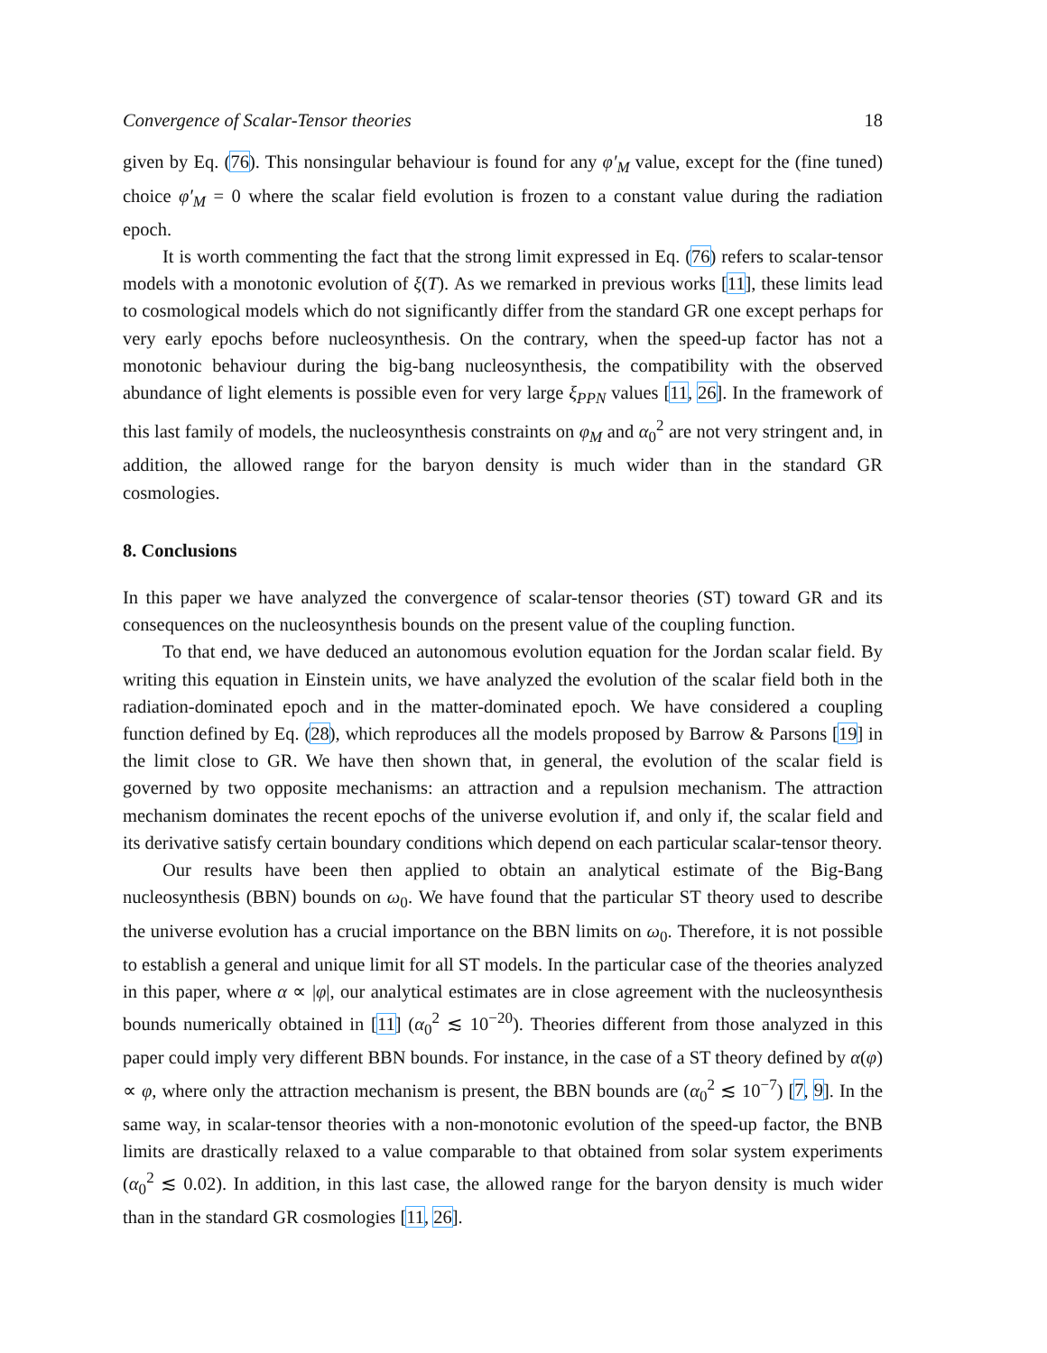Convergence of Scalar-Tensor theories 18
given by Eq. (76). This nonsingular behaviour is found for any φ′<sub>M</sub> value, except for the (fine tuned) choice φ′<sub>M</sub> = 0 where the scalar field evolution is frozen to a constant value during the radiation epoch.
It is worth commenting the fact that the strong limit expressed in Eq. (76) refers to scalar-tensor models with a monotonic evolution of ξ(T). As we remarked in previous works [11], these limits lead to cosmological models which do not significantly differ from the standard GR one except perhaps for very early epochs before nucleosynthesis. On the contrary, when the speed-up factor has not a monotonic behaviour during the big-bang nucleosynthesis, the compatibility with the observed abundance of light elements is possible even for very large ξ<sub>PPN</sub> values [11, 26]. In the framework of this last family of models, the nucleosynthesis constraints on φ<sub>M</sub> and α<sub>0</sub><sup>2</sup> are not very stringent and, in addition, the allowed range for the baryon density is much wider than in the standard GR cosmologies.
8. Conclusions
In this paper we have analyzed the convergence of scalar-tensor theories (ST) toward GR and its consequences on the nucleosynthesis bounds on the present value of the coupling function.
To that end, we have deduced an autonomous evolution equation for the Jordan scalar field. By writing this equation in Einstein units, we have analyzed the evolution of the scalar field both in the radiation-dominated epoch and in the matter-dominated epoch. We have considered a coupling function defined by Eq. (28), which reproduces all the models proposed by Barrow & Parsons [19] in the limit close to GR. We have then shown that, in general, the evolution of the scalar field is governed by two opposite mechanisms: an attraction and a repulsion mechanism. The attraction mechanism dominates the recent epochs of the universe evolution if, and only if, the scalar field and its derivative satisfy certain boundary conditions which depend on each particular scalar-tensor theory.
Our results have been then applied to obtain an analytical estimate of the Big-Bang nucleosynthesis (BBN) bounds on ω<sub>0</sub>. We have found that the particular ST theory used to describe the universe evolution has a crucial importance on the BBN limits on ω<sub>0</sub>. Therefore, it is not possible to establish a general and unique limit for all ST models. In the particular case of the theories analyzed in this paper, where α ∝ |φ|, our analytical estimates are in close agreement with the nucleosynthesis bounds numerically obtained in [11] (α<sub>0</sub><sup>2</sup> ≲ 10<sup>−20</sup>). Theories different from those analyzed in this paper could imply very different BBN bounds. For instance, in the case of a ST theory defined by α(φ) ∝ φ, where only the attraction mechanism is present, the BBN bounds are (α<sub>0</sub><sup>2</sup> ≲ 10<sup>−7</sup>) [7, 9]. In the same way, in scalar-tensor theories with a non-monotonic evolution of the speed-up factor, the BNB limits are drastically relaxed to a value comparable to that obtained from solar system experiments (α<sub>0</sub><sup>2</sup> ≲ 0.02). In addition, in this last case, the allowed range for the baryon density is much wider than in the standard GR cosmologies [11, 26].